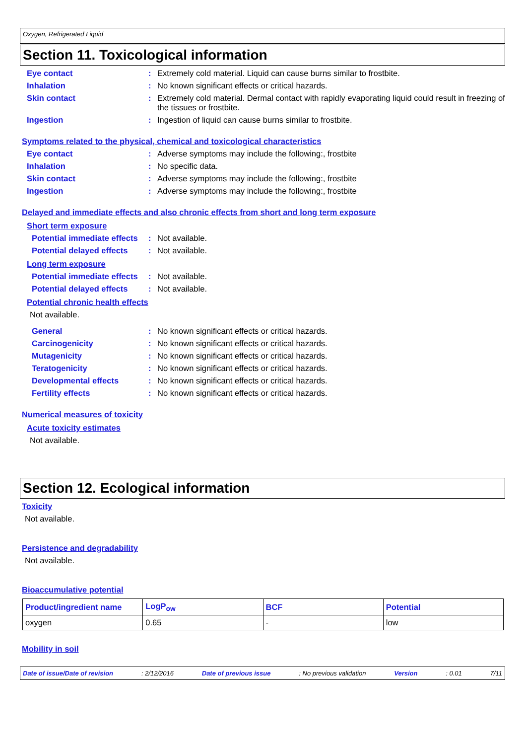Oxygen, Refrigerated Liquid
Section 11. Toxicological information
Eye contact: Extremely cold material. Liquid can cause burns similar to frostbite.
Inhalation: No known significant effects or critical hazards.
Skin contact: Extremely cold material. Dermal contact with rapidly evaporating liquid could result in freezing of the tissues or frostbite.
Ingestion: Ingestion of liquid can cause burns similar to frostbite.
Symptoms related to the physical, chemical and toxicological characteristics
Eye contact: Adverse symptoms may include the following:, frostbite
Inhalation: No specific data.
Skin contact: Adverse symptoms may include the following:, frostbite
Ingestion: Adverse symptoms may include the following:, frostbite
Delayed and immediate effects and also chronic effects from short and long term exposure
Short term exposure
Potential immediate effects: Not available.
Potential delayed effects: Not available.
Long term exposure
Potential immediate effects: Not available.
Potential delayed effects: Not available.
Potential chronic health effects
Not available.
General: No known significant effects or critical hazards.
Carcinogenicity: No known significant effects or critical hazards.
Mutagenicity: No known significant effects or critical hazards.
Teratogenicity: No known significant effects or critical hazards.
Developmental effects: No known significant effects or critical hazards.
Fertility effects: No known significant effects or critical hazards.
Numerical measures of toxicity
Acute toxicity estimates
Not available.
Section 12. Ecological information
Toxicity
Not available.
Persistence and degradability
Not available.
Bioaccumulative potential
| Product/ingredient name | LogP<sub>ow</sub> | BCF | Potential |
| --- | --- | --- | --- |
| oxygen | 0.65 | - | low |
Mobility in soil
Date of issue/Date of revision: 2/12/2016 Date of previous issue: No previous validation Version: 0.01 7/11